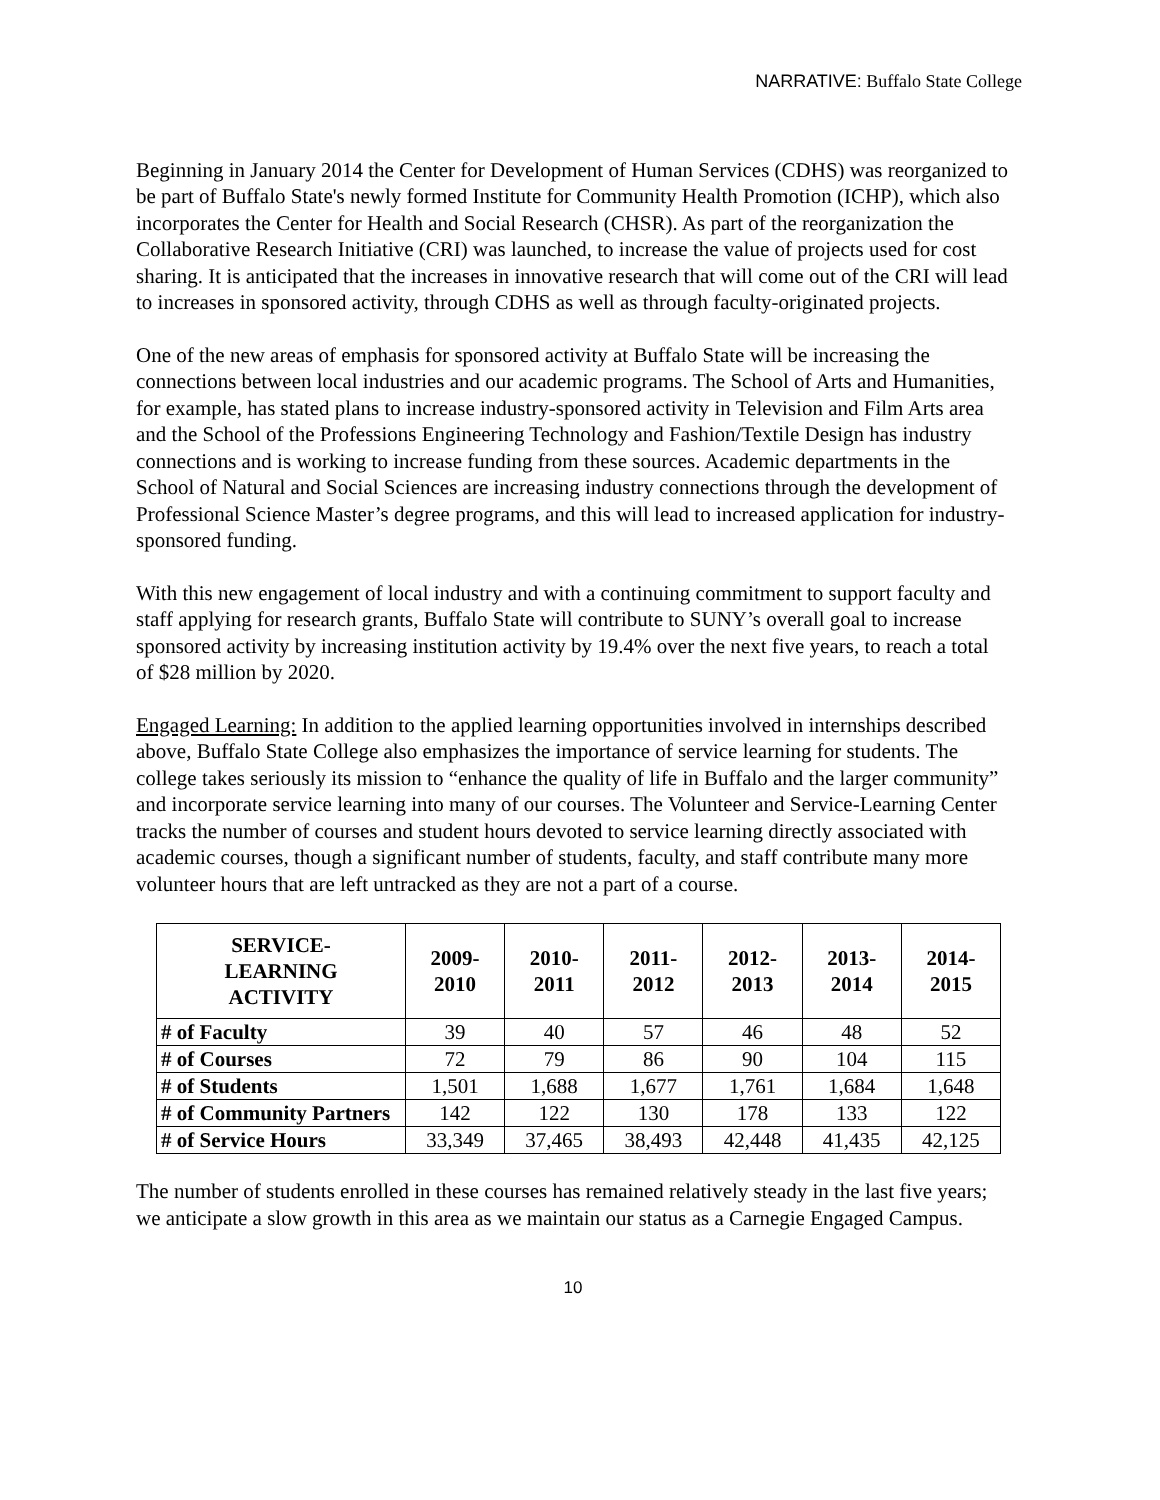NARRATIVE: Buffalo State College
Beginning in January 2014 the Center for Development of Human Services (CDHS) was reorganized to be part of Buffalo State's newly formed Institute for Community Health Promotion (ICHP), which also incorporates the Center for Health and Social Research (CHSR). As part of the reorganization the Collaborative Research Initiative (CRI) was launched, to increase the value of projects used for cost sharing. It is anticipated that the increases in innovative research that will come out of the CRI will lead to increases in sponsored activity, through CDHS as well as through faculty-originated projects.
One of the new areas of emphasis for sponsored activity at Buffalo State will be increasing the connections between local industries and our academic programs. The School of Arts and Humanities, for example, has stated plans to increase industry-sponsored activity in Television and Film Arts area and the School of the Professions Engineering Technology and Fashion/Textile Design has industry connections and is working to increase funding from these sources. Academic departments in the School of Natural and Social Sciences are increasing industry connections through the development of Professional Science Master’s degree programs, and this will lead to increased application for industry-sponsored funding.
With this new engagement of local industry and with a continuing commitment to support faculty and staff applying for research grants, Buffalo State will contribute to SUNY’s overall goal to increase sponsored activity by increasing institution activity by 19.4% over the next five years, to reach a total of $28 million by 2020.
Engaged Learning: In addition to the applied learning opportunities involved in internships described above, Buffalo State College also emphasizes the importance of service learning for students. The college takes seriously its mission to “enhance the quality of life in Buffalo and the larger community” and incorporate service learning into many of our courses. The Volunteer and Service-Learning Center tracks the number of courses and student hours devoted to service learning directly associated with academic courses, though a significant number of students, faculty, and staff contribute many more volunteer hours that are left untracked as they are not a part of a course.
| SERVICE- LEARNING ACTIVITY | 2009- 2010 | 2010- 2011 | 2011- 2012 | 2012- 2013 | 2013- 2014 | 2014- 2015 |
| --- | --- | --- | --- | --- | --- | --- |
| # of Faculty | 39 | 40 | 57 | 46 | 48 | 52 |
| # of Courses | 72 | 79 | 86 | 90 | 104 | 115 |
| # of Students | 1,501 | 1,688 | 1,677 | 1,761 | 1,684 | 1,648 |
| # of Community Partners | 142 | 122 | 130 | 178 | 133 | 122 |
| # of Service Hours | 33,349 | 37,465 | 38,493 | 42,448 | 41,435 | 42,125 |
The number of students enrolled in these courses has remained relatively steady in the last five years; we anticipate a slow growth in this area as we maintain our status as a Carnegie Engaged Campus.
10